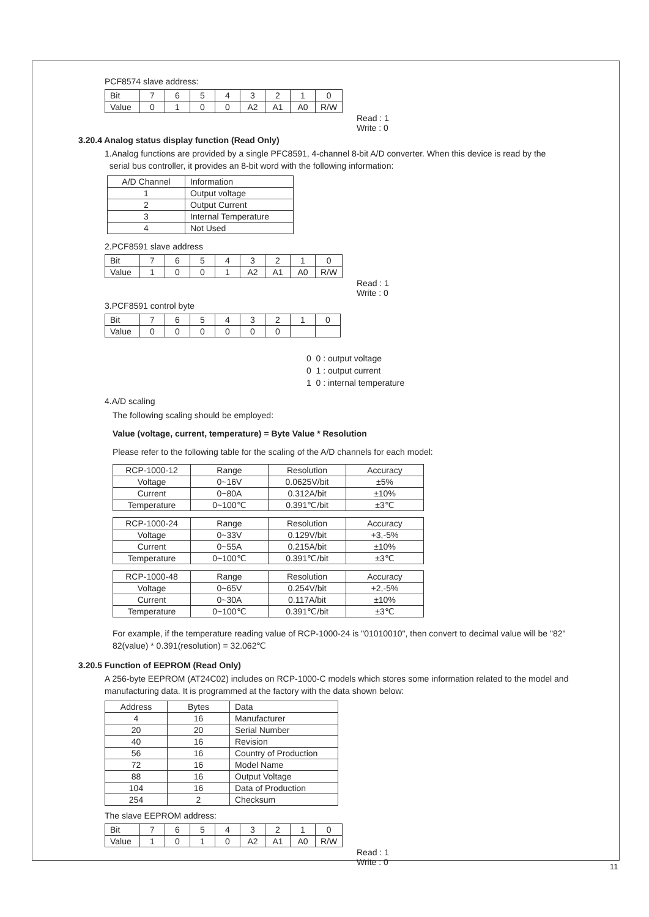PCF8574 slave address:
| Bit | 7 | 6 | 5 | 4 | 3 | 2 | 1 | 0 |
| --- | --- | --- | --- | --- | --- | --- | --- | --- |
| Value | 0 | 1 | 0 | 0 | A2 | A1 | A0 | R/W |
Read : 1
Write : 0
3.20.4 Analog status display function (Read Only)
1.Analog functions are provided by a single PFC8591, 4-channel 8-bit A/D converter. When this device is read by the
serial bus controller, it provides an 8-bit word with the following information:
| A/D Channel | Information |
| --- | --- |
| 1 | Output voltage |
| 2 | Output Current |
| 3 | Internal Temperature |
| 4 | Not Used |
2.PCF8591 slave address
| Bit | 7 | 6 | 5 | 4 | 3 | 2 | 1 | 0 |
| --- | --- | --- | --- | --- | --- | --- | --- | --- |
| Value | 1 | 0 | 0 | 1 | A2 | A1 | A0 | R/W |
Read : 1
Write : 0
3.PCF8591 control byte
| Bit | 7 | 6 | 5 | 4 | 3 | 2 | 1 | 0 |
| --- | --- | --- | --- | --- | --- | --- | --- | --- |
| Value | 0 | 0 | 0 | 0 | 0 | 0 | | |
0 0 : output voltage
0 1 : output current
1 0 : internal temperature
4.A/D scaling
The following scaling should be employed:
Value (voltage, current, temperature) = Byte Value * Resolution
Please refer to the following table for the scaling of the A/D channels for each model:
| RCP-1000-12 | Range | Resolution | Accuracy |
| --- | --- | --- | --- |
| Voltage | 0~16V | 0.0625V/bit | ±5% |
| Current | 0~80A | 0.312A/bit | ±10% |
| Temperature | 0~100℃ | 0.391℃/bit | ±3℃ |
| RCP-1000-24 | Range | Resolution | Accuracy |
| --- | --- | --- | --- |
| Voltage | 0~33V | 0.129V/bit | +3,-5% |
| Current | 0~55A | 0.215A/bit | ±10% |
| Temperature | 0~100℃ | 0.391℃/bit | ±3℃ |
| RCP-1000-48 | Range | Resolution | Accuracy |
| --- | --- | --- | --- |
| Voltage | 0~65V | 0.254V/bit | +2,-5% |
| Current | 0~30A | 0.117A/bit | ±10% |
| Temperature | 0~100℃ | 0.391℃/bit | ±3℃ |
For example, if the temperature reading value of RCP-1000-24 is "01010010", then convert to decimal value will be "82"
82(value) * 0.391(resolution) = 32.062℃
3.20.5 Function of EEPROM (Read Only)
A 256-byte EEPROM (AT24C02) includes on RCP-1000-C models which stores some information related to the model and
manufacturing data. It is programmed at the factory with the data shown below:
| Address | Bytes | Data |
| --- | --- | --- |
| 4 | 16 | Manufacturer |
| 20 | 20 | Serial Number |
| 40 | 16 | Revision |
| 56 | 16 | Country of Production |
| 72 | 16 | Model Name |
| 88 | 16 | Output Voltage |
| 104 | 16 | Data of Production |
| 254 | 2 | Checksum |
The slave EEPROM address:
| Bit | 7 | 6 | 5 | 4 | 3 | 2 | 1 | 0 |
| --- | --- | --- | --- | --- | --- | --- | --- | --- |
| Value | 1 | 0 | 1 | 0 | A2 | A1 | A0 | R/W |
Read : 1
Write : 0
11